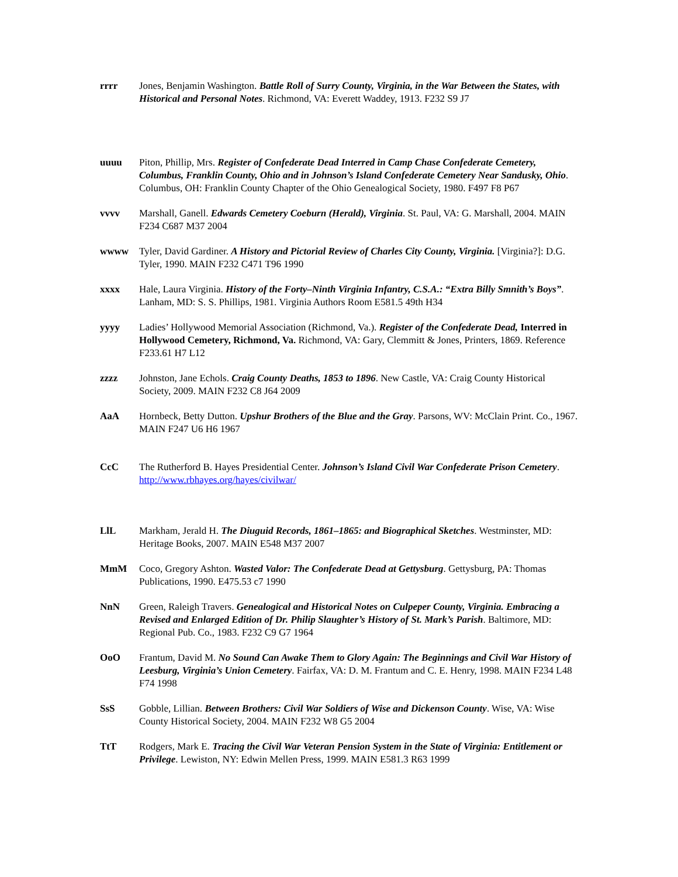rrrr Jones, Benjamin Washington. Battle Roll of Surry County, Virginia, in the War Between the States, with Historical and Personal Notes. Richmond, VA: Everett Waddey, 1913. F232 S9 J7
uuuu Piton, Phillip, Mrs. Register of Confederate Dead Interred in Camp Chase Confederate Cemetery, Columbus, Franklin County, Ohio and in Johnson’s Island Confederate Cemetery Near Sandusky, Ohio. Columbus, OH: Franklin County Chapter of the Ohio Genealogical Society, 1980. F497 F8 P67
vvvv Marshall, Ganell. Edwards Cemetery Coeburn (Herald), Virginia. St. Paul, VA: G. Marshall, 2004. MAIN F234 C687 M37 2004
wwww Tyler, David Gardiner. A History and Pictorial Review of Charles City County, Virginia. [Virginia?]: D.G. Tyler, 1990. MAIN F232 C471 T96 1990
xxxx Hale, Laura Virginia. History of the Forty–Ninth Virginia Infantry, C.S.A.: “Extra Billy Smnith’s Boys”. Lanham, MD: S. S. Phillips, 1981. Virginia Authors Room E581.5 49th H34
yyyy Ladies’ Hollywood Memorial Association (Richmond, Va.). Register of the Confederate Dead, Interred in Hollywood Cemetery, Richmond, Va. Richmond, VA: Gary, Clemmitt & Jones, Printers, 1869. Reference F233.61 H7 L12
zzzz Johnston, Jane Echols. Craig County Deaths, 1853 to 1896. New Castle, VA: Craig County Historical Society, 2009. MAIN F232 C8 J64 2009
AaA Hornbeck, Betty Dutton. Upshur Brothers of the Blue and the Gray. Parsons, WV: McClain Print. Co., 1967. MAIN F247 U6 H6 1967
CcC The Rutherford B. Hayes Presidential Center. Johnson’s Island Civil War Confederate Prison Cemetery. http://www.rbhayes.org/hayes/civilwar/
LlL Markham, Jerald H. The Diuguid Records, 1861–1865: and Biographical Sketches. Westminster, MD: Heritage Books, 2007. MAIN E548 M37 2007
MmM Coco, Gregory Ashton. Wasted Valor: The Confederate Dead at Gettysburg. Gettysburg, PA: Thomas Publications, 1990. E475.53 c7 1990
NnN Green, Raleigh Travers. Genealogical and Historical Notes on Culpeper County, Virginia. Embracing a Revised and Enlarged Edition of Dr. Philip Slaughter’s History of St. Mark’s Parish. Baltimore, MD: Regional Pub. Co., 1983. F232 C9 G7 1964
OoO Frantum, David M. No Sound Can Awake Them to Glory Again: The Beginnings and Civil War History of Leesburg, Virginia’s Union Cemetery. Fairfax, VA: D. M. Frantum and C. E. Henry, 1998. MAIN F234 L48 F74 1998
SsS Gobble, Lillian. Between Brothers: Civil War Soldiers of Wise and Dickenson County. Wise, VA: Wise County Historical Society, 2004. MAIN F232 W8 G5 2004
TtT Rodgers, Mark E. Tracing the Civil War Veteran Pension System in the State of Virginia: Entitlement or Privilege. Lewiston, NY: Edwin Mellen Press, 1999. MAIN E581.3 R63 1999